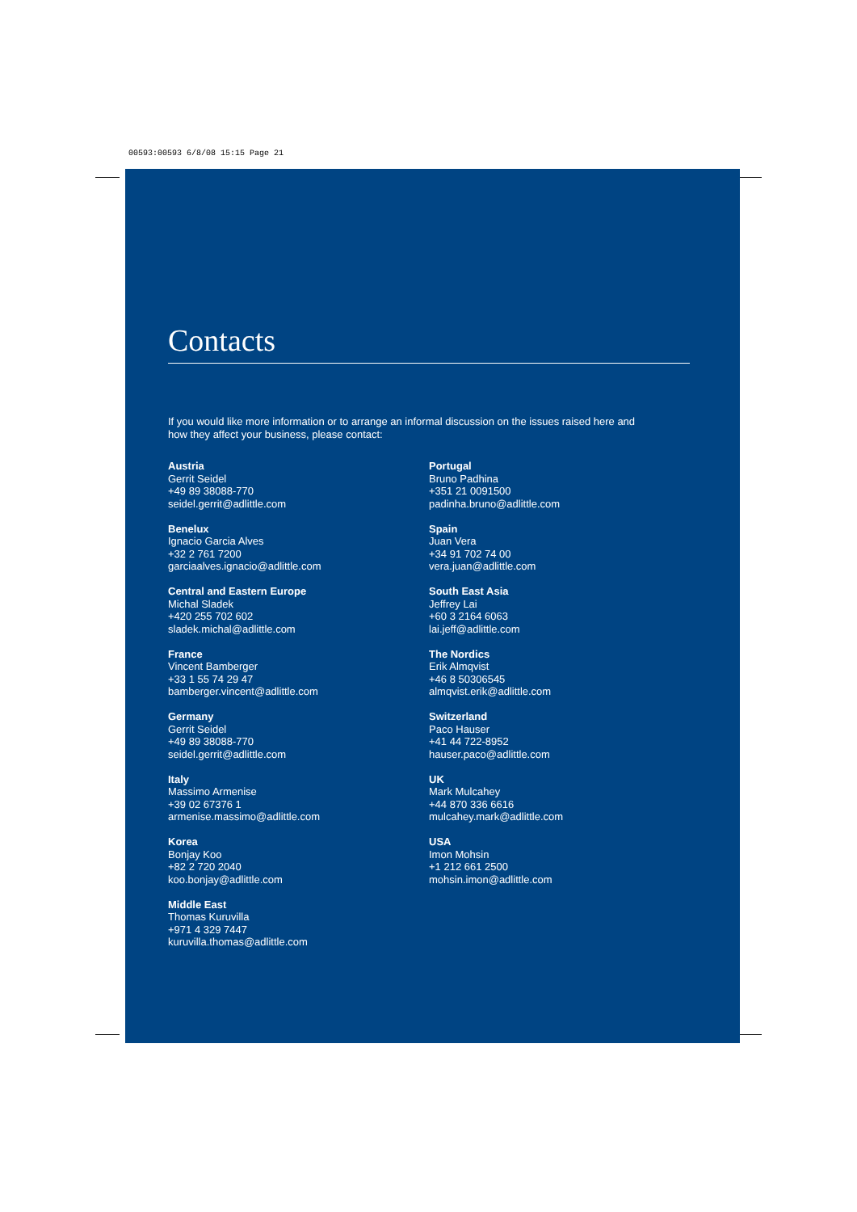00593:00593 6/8/08 15:15 Page 21
Contacts
If you would like more information or to arrange an informal discussion on the issues raised here and how they affect your business, please contact:
Austria
Gerrit Seidel
+49 89 38088-770
seidel.gerrit@adlittle.com
Benelux
Ignacio Garcia Alves
+32 2 761 7200
garciaalves.ignacio@adlittle.com
Central and Eastern Europe
Michal Sladek
+420 255 702 602
sladek.michal@adlittle.com
France
Vincent Bamberger
+33 1 55 74 29 47
bamberger.vincent@adlittle.com
Germany
Gerrit Seidel
+49 89 38088-770
seidel.gerrit@adlittle.com
Italy
Massimo Armenise
+39 02 67376 1
armenise.massimo@adlittle.com
Korea
Bonjay Koo
+82 2 720 2040
koo.bonjay@adlittle.com
Middle East
Thomas Kuruvilla
+971 4 329 7447
kuruvilla.thomas@adlittle.com
Portugal
Bruno Padhina
+351 21 0091500
padinha.bruno@adlittle.com
Spain
Juan Vera
+34 91 702 74 00
vera.juan@adlittle.com
South East Asia
Jeffrey Lai
+60 3 2164 6063
lai.jeff@adlittle.com
The Nordics
Erik Almqvist
+46 8 50306545
almqvist.erik@adlittle.com
Switzerland
Paco Hauser
+41 44 722-8952
hauser.paco@adlittle.com
UK
Mark Mulcahey
+44 870 336 6616
mulcahey.mark@adlittle.com
USA
Imon Mohsin
+1 212 661 2500
mohsin.imon@adlittle.com